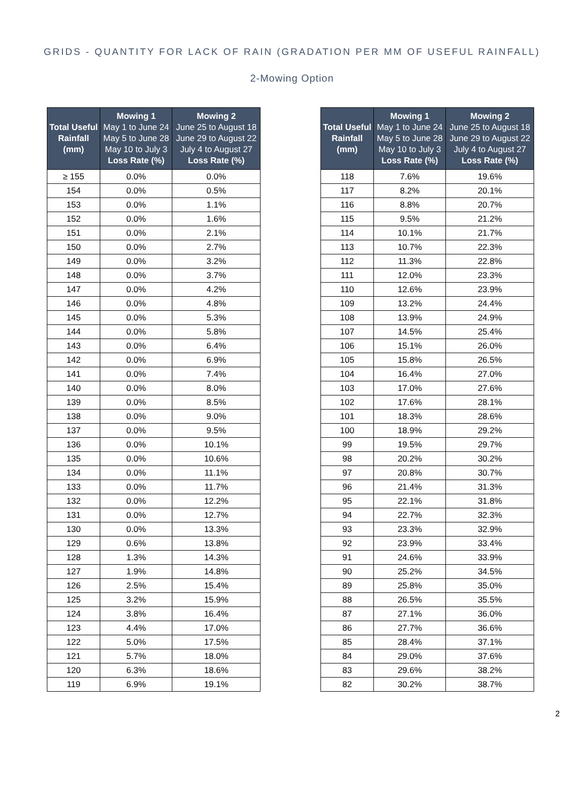GRIDS - QUANTITY FOR LACK OF RAIN (GRADATION PER MM OF USEFUL RAINFALL)
2-Mowing Option
| Total Useful Rainfall (mm) | Mowing 1 May 1 to June 24 May 5 to June 28 May 10 to July 3 Loss Rate (%) | Mowing 2 June 25 to August 18 June 29 to August 22 July 4 to August 27 Loss Rate (%) |
| --- | --- | --- |
| ≥ 155 | 0.0% | 0.0% |
| 154 | 0.0% | 0.5% |
| 153 | 0.0% | 1.1% |
| 152 | 0.0% | 1.6% |
| 151 | 0.0% | 2.1% |
| 150 | 0.0% | 2.7% |
| 149 | 0.0% | 3.2% |
| 148 | 0.0% | 3.7% |
| 147 | 0.0% | 4.2% |
| 146 | 0.0% | 4.8% |
| 145 | 0.0% | 5.3% |
| 144 | 0.0% | 5.8% |
| 143 | 0.0% | 6.4% |
| 142 | 0.0% | 6.9% |
| 141 | 0.0% | 7.4% |
| 140 | 0.0% | 8.0% |
| 139 | 0.0% | 8.5% |
| 138 | 0.0% | 9.0% |
| 137 | 0.0% | 9.5% |
| 136 | 0.0% | 10.1% |
| 135 | 0.0% | 10.6% |
| 134 | 0.0% | 11.1% |
| 133 | 0.0% | 11.7% |
| 132 | 0.0% | 12.2% |
| 131 | 0.0% | 12.7% |
| 130 | 0.0% | 13.3% |
| 129 | 0.6% | 13.8% |
| 128 | 1.3% | 14.3% |
| 127 | 1.9% | 14.8% |
| 126 | 2.5% | 15.4% |
| 125 | 3.2% | 15.9% |
| 124 | 3.8% | 16.4% |
| 123 | 4.4% | 17.0% |
| 122 | 5.0% | 17.5% |
| 121 | 5.7% | 18.0% |
| 120 | 6.3% | 18.6% |
| 119 | 6.9% | 19.1% |
| Total Useful Rainfall (mm) | Mowing 1 May 1 to June 24 May 5 to June 28 May 10 to July 3 Loss Rate (%) | Mowing 2 June 25 to August 18 June 29 to August 22 July 4 to August 27 Loss Rate (%) |
| --- | --- | --- |
| 118 | 7.6% | 19.6% |
| 117 | 8.2% | 20.1% |
| 116 | 8.8% | 20.7% |
| 115 | 9.5% | 21.2% |
| 114 | 10.1% | 21.7% |
| 113 | 10.7% | 22.3% |
| 112 | 11.3% | 22.8% |
| 111 | 12.0% | 23.3% |
| 110 | 12.6% | 23.9% |
| 109 | 13.2% | 24.4% |
| 108 | 13.9% | 24.9% |
| 107 | 14.5% | 25.4% |
| 106 | 15.1% | 26.0% |
| 105 | 15.8% | 26.5% |
| 104 | 16.4% | 27.0% |
| 103 | 17.0% | 27.6% |
| 102 | 17.6% | 28.1% |
| 101 | 18.3% | 28.6% |
| 100 | 18.9% | 29.2% |
| 99 | 19.5% | 29.7% |
| 98 | 20.2% | 30.2% |
| 97 | 20.8% | 30.7% |
| 96 | 21.4% | 31.3% |
| 95 | 22.1% | 31.8% |
| 94 | 22.7% | 32.3% |
| 93 | 23.3% | 32.9% |
| 92 | 23.9% | 33.4% |
| 91 | 24.6% | 33.9% |
| 90 | 25.2% | 34.5% |
| 89 | 25.8% | 35.0% |
| 88 | 26.5% | 35.5% |
| 87 | 27.1% | 36.0% |
| 86 | 27.7% | 36.6% |
| 85 | 28.4% | 37.1% |
| 84 | 29.0% | 37.6% |
| 83 | 29.6% | 38.2% |
| 82 | 30.2% | 38.7% |
2